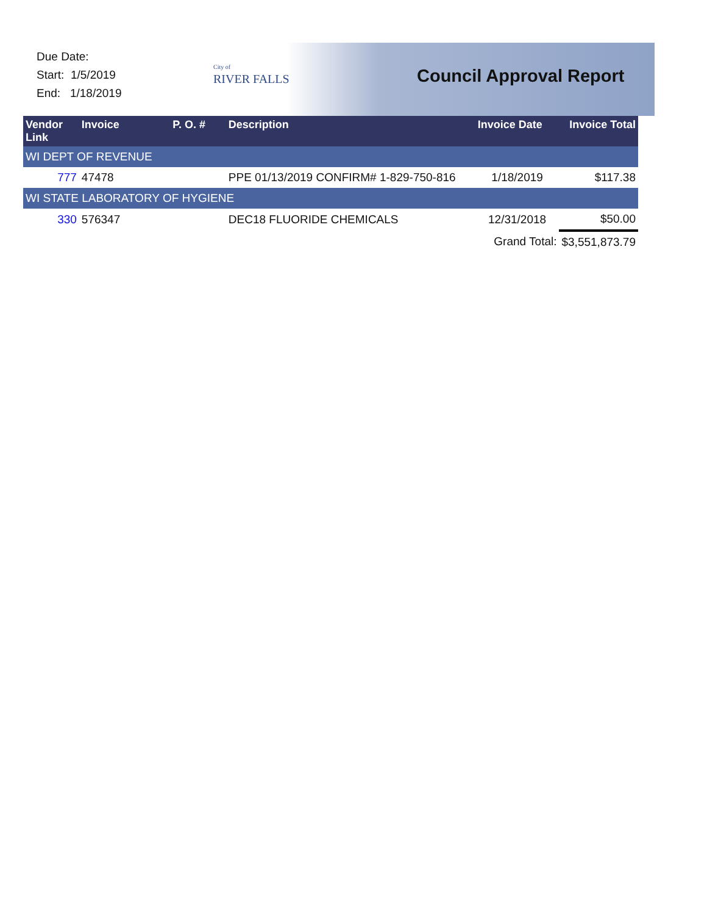Due Date:
Start: 1/5/2019
End: 1/18/2019
City of
RIVER FALLS
Council Approval Report
| Vendor Link | Invoice | P. O. # | Description | Invoice Date | Invoice Total |
| --- | --- | --- | --- | --- | --- |
| WI DEPT OF REVENUE | | | | | |
| 777 | 47478 | | PPE 01/13/2019 CONFIRM# 1-829-750-816 | 1/18/2019 | $117.38 |
| WI STATE LABORATORY OF HYGIENE | | | | | |
| 330 | 576347 | | DEC18 FLUORIDE CHEMICALS | 12/31/2018 | $50.00 |
| | | | | Grand Total: | $3,551,873.79 |